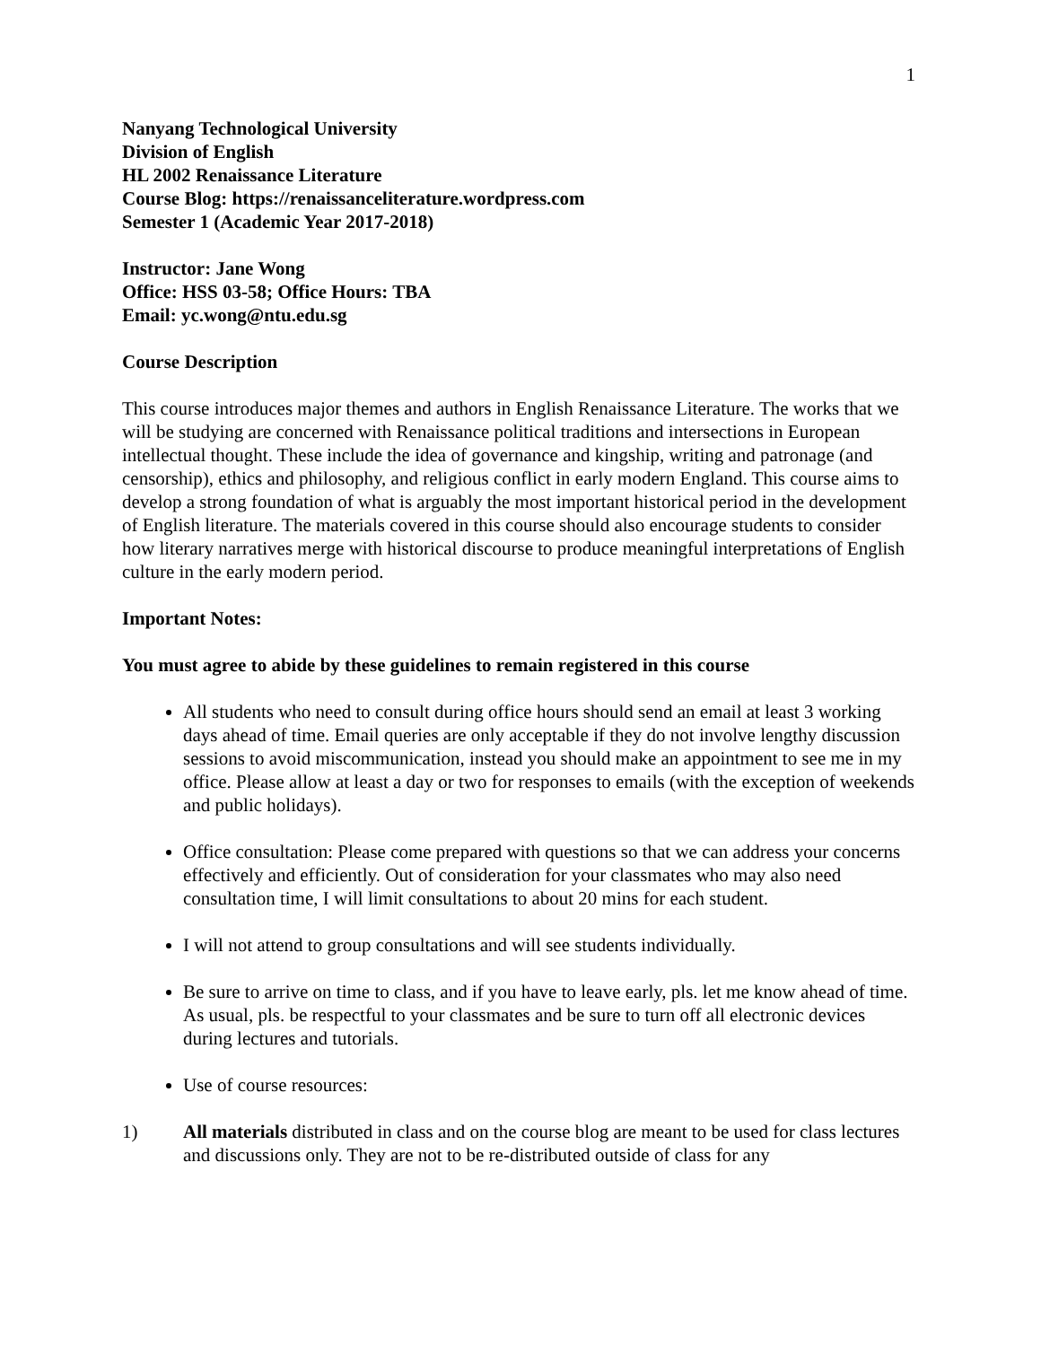1
Nanyang Technological University
Division of English
HL 2002 Renaissance Literature
Course Blog: https://renaissanceliterature.wordpress.com
Semester 1 (Academic Year 2017-2018)
Instructor: Jane Wong
Office: HSS 03-58; Office Hours: TBA
Email: yc.wong@ntu.edu.sg
Course Description
This course introduces major themes and authors in English Renaissance Literature. The works that we will be studying are concerned with Renaissance political traditions and intersections in European intellectual thought. These include the idea of governance and kingship, writing and patronage (and censorship), ethics and philosophy, and religious conflict in early modern England. This course aims to develop a strong foundation of what is arguably the most important historical period in the development of English literature. The materials covered in this course should also encourage students to consider how literary narratives merge with historical discourse to produce meaningful interpretations of English culture in the early modern period.
Important Notes:
You must agree to abide by these guidelines to remain registered in this course
All students who need to consult during office hours should send an email at least 3 working days ahead of time. Email queries are only acceptable if they do not involve lengthy discussion sessions to avoid miscommunication, instead you should make an appointment to see me in my office. Please allow at least a day or two for responses to emails (with the exception of weekends and public holidays).
Office consultation: Please come prepared with questions so that we can address your concerns effectively and efficiently. Out of consideration for your classmates who may also need consultation time, I will limit consultations to about 20 mins for each student.
I will not attend to group consultations and will see students individually.
Be sure to arrive on time to class, and if you have to leave early, pls. let me know ahead of time. As usual, pls. be respectful to your classmates and be sure to turn off all electronic devices during lectures and tutorials.
Use of course resources:
1) All materials distributed in class and on the course blog are meant to be used for class lectures and discussions only. They are not to be re-distributed outside of class for any